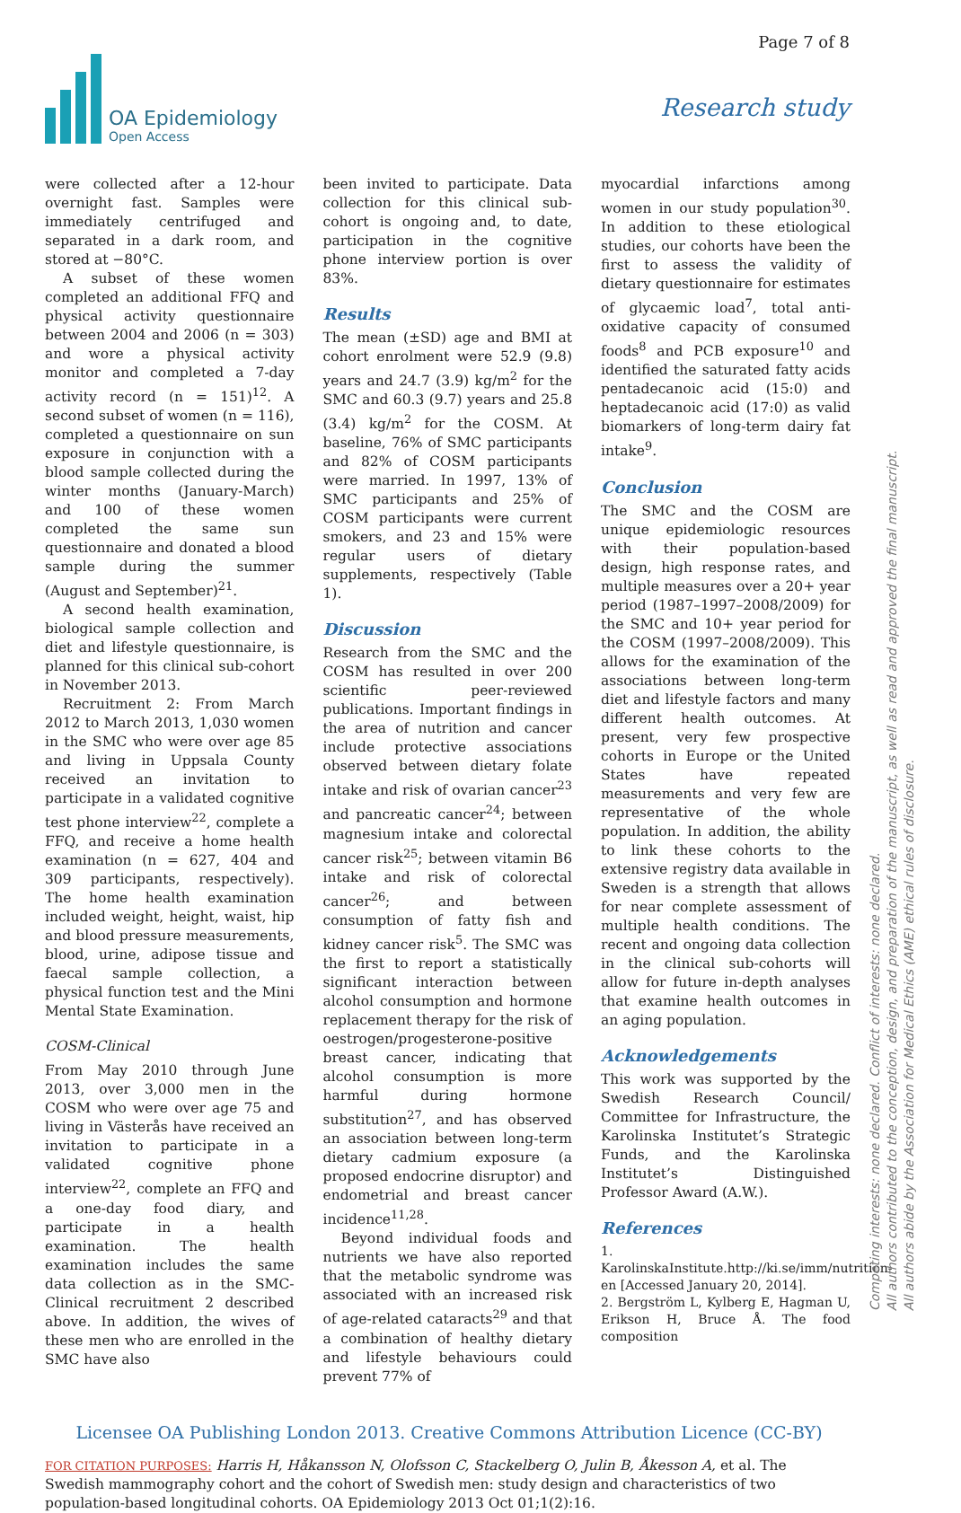Page 7 of 8
OA Epidemiology
Open Access
Research study
were collected after a 12-hour overnight fast. Samples were immediately centrifuged and separated in a dark room, and stored at −80°C.
A subset of these women completed an additional FFQ and physical activity questionnaire between 2004 and 2006 (n = 303) and wore a physical activity monitor and completed a 7-day activity record (n = 151)<sup>12</sup>. A second subset of women (n = 116), completed a questionnaire on sun exposure in conjunction with a blood sample collected during the winter months (January-March) and 100 of these women completed the same sun questionnaire and donated a blood sample during the summer (August and September)<sup>21</sup>.
A second health examination, biological sample collection and diet and lifestyle questionnaire, is planned for this clinical sub-cohort in November 2013.
Recruitment 2: From March 2012 to March 2013, 1,030 women in the SMC who were over age 85 and living in Uppsala County received an invitation to participate in a validated cognitive test phone interview<sup>22</sup>, complete a FFQ, and receive a home health examination (n = 627, 404 and 309 participants, respectively). The home health examination included weight, height, waist, hip and blood pressure measurements, blood, urine, adipose tissue and faecal sample collection, a physical function test and the Mini Mental State Examination.
COSM-Clinical
From May 2010 through June 2013, over 3,000 men in the COSM who were over age 75 and living in Västerås have received an invitation to participate in a validated cognitive phone interview<sup>22</sup>, complete an FFQ and a one-day food diary, and participate in a health examination. The health examination includes the same data collection as in the SMC-Clinical recruitment 2 described above. In addition, the wives of these men who are enrolled in the SMC have also
been invited to participate. Data collection for this clinical sub-cohort is ongoing and, to date, participation in the cognitive phone interview portion is over 83%.
Results
The mean (±SD) age and BMI at cohort enrolment were 52.9 (9.8) years and 24.7 (3.9) kg/m<sup>2</sup> for the SMC and 60.3 (9.7) years and 25.8 (3.4) kg/m<sup>2</sup> for the COSM. At baseline, 76% of SMC participants and 82% of COSM participants were married. In 1997, 13% of SMC participants and 25% of COSM participants were current smokers, and 23 and 15% were regular users of dietary supplements, respectively (Table 1).
Discussion
Research from the SMC and the COSM has resulted in over 200 scientific peer-reviewed publications. Important findings in the area of nutrition and cancer include protective associations observed between dietary folate intake and risk of ovarian cancer<sup>23</sup> and pancreatic cancer<sup>24</sup>; between magnesium intake and colorectal cancer risk<sup>25</sup>; between vitamin B6 intake and risk of colorectal cancer<sup>26</sup>; and between consumption of fatty fish and kidney cancer risk<sup>5</sup>. The SMC was the first to report a statistically significant interaction between alcohol consumption and hormone replacement therapy for the risk of oestrogen/progesterone-positive breast cancer, indicating that alcohol consumption is more harmful during hormone substitution<sup>27</sup>, and has observed an association between long-term dietary cadmium exposure (a proposed endocrine disruptor) and endometrial and breast cancer incidence<sup>11,28</sup>.
Beyond individual foods and nutrients we have also reported that the metabolic syndrome was associated with an increased risk of age-related cataracts<sup>29</sup> and that a combination of healthy dietary and lifestyle behaviours could prevent 77% of
myocardial infarctions among women in our study population<sup>30</sup>. In addition to these etiological studies, our cohorts have been the first to assess the validity of dietary questionnaire for estimates of glycaemic load<sup>7</sup>, total anti-oxidative capacity of consumed foods<sup>8</sup> and PCB exposure<sup>10</sup> and identified the saturated fatty acids pentadecanoic acid (15:0) and heptadecanoic acid (17:0) as valid biomarkers of long-term dairy fat intake<sup>9</sup>.
Conclusion
The SMC and the COSM are unique epidemiologic resources with their population-based design, high response rates, and multiple measures over a 20+ year period (1987–1997–2008/2009) for the SMC and 10+ year period for the COSM (1997–2008/2009). This allows for the examination of the associations between long-term diet and lifestyle factors and many different health outcomes. At present, very few prospective cohorts in Europe or the United States have repeated measurements and very few are representative of the whole population. In addition, the ability to link these cohorts to the extensive registry data available in Sweden is a strength that allows for near complete assessment of multiple health conditions. The recent and ongoing data collection in the clinical sub-cohorts will allow for future in-depth analyses that examine health outcomes in an aging population.
Acknowledgements
This work was supported by the Swedish Research Council/ Committee for Infrastructure, the Karolinska Institutet’s Strategic Funds, and the Karolinska Institutet’s Distinguished Professor Award (A.W.).
References
1. KarolinskaInstitute.http://ki.se/imm/nutrition-en [Accessed January 20, 2014].
2. Bergström L, Kylberg E, Hagman U, Erikson H, Bruce Å. The food composition
Licensee OA Publishing London 2013. Creative Commons Attribution Licence (CC-BY)
FOR CITATION PURPOSES: Harris H, Håkansson N, Olofsson C, Stackelberg O, Julin B, Åkesson A, et al. The Swedish mammography cohort and the cohort of Swedish men: study design and characteristics of two population-based longitudinal cohorts. OA Epidemiology 2013 Oct 01;1(2):16.
Competing interests: none declared. Conflict of interests: none declared.
All authors contributed to the conception, design, and preparation of the manuscript, as well as read and approved the final manuscript.
All authors abide by the Association for Medical Ethics (AME) ethical rules of disclosure.